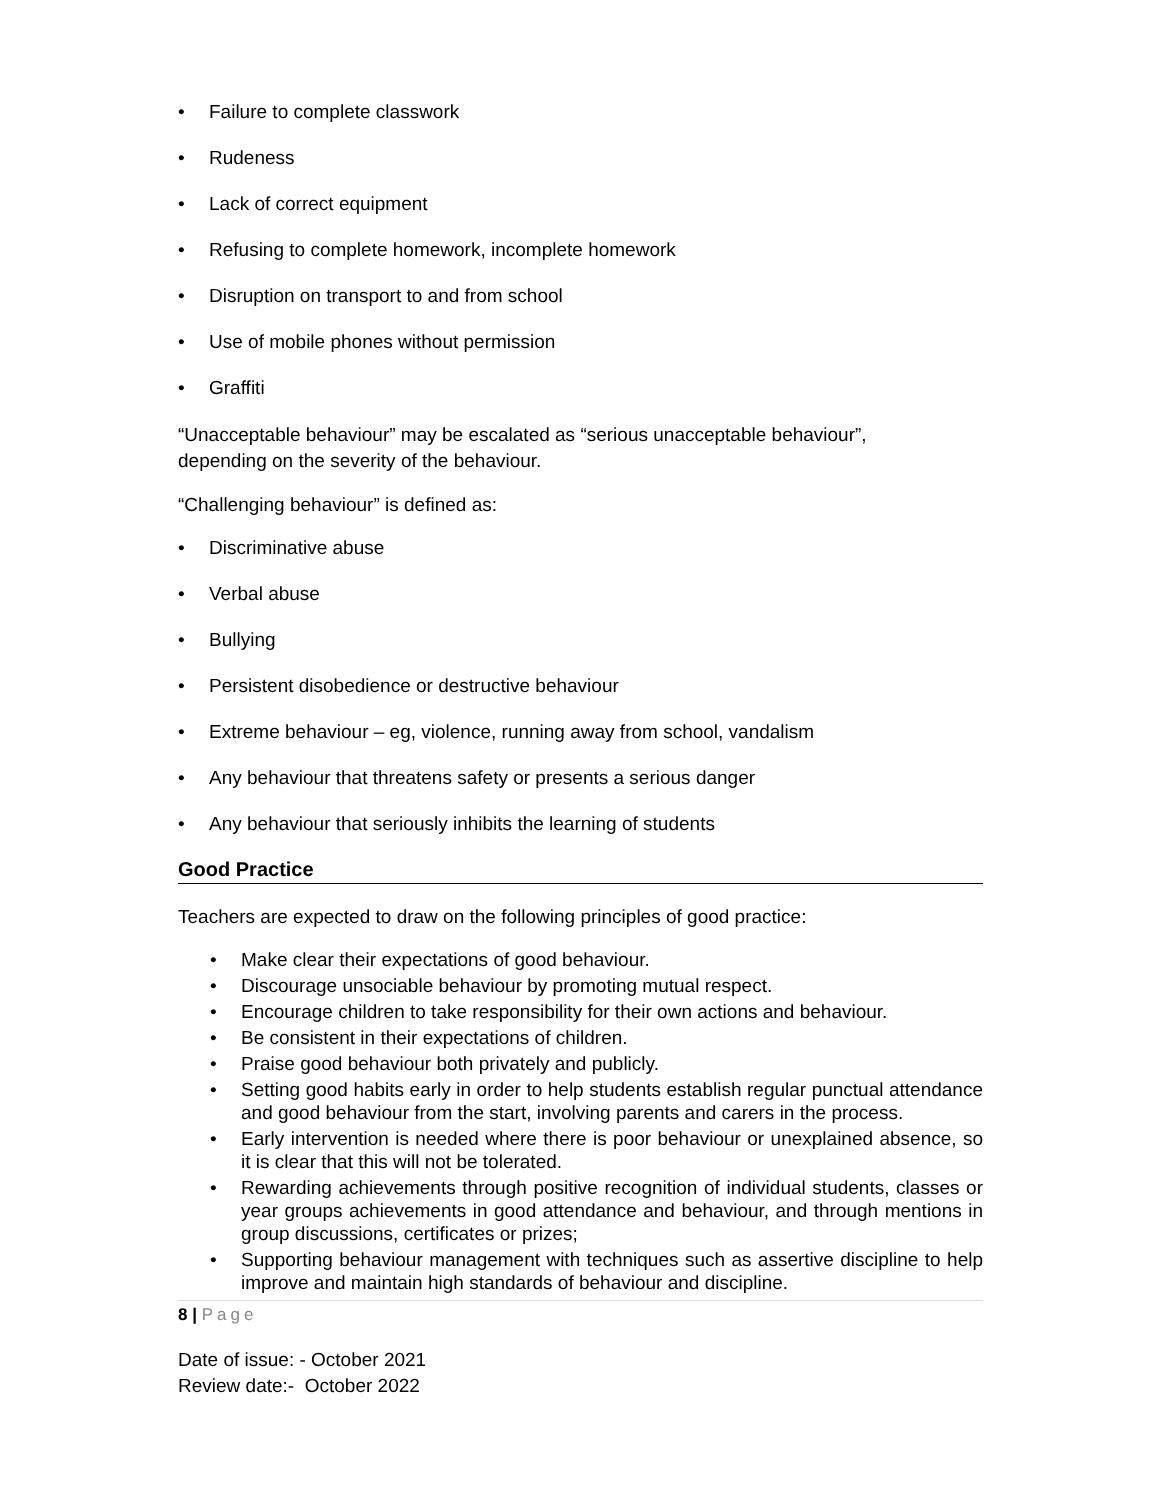• Failure to complete classwork
• Rudeness
• Lack of correct equipment
• Refusing to complete homework, incomplete homework
• Disruption on transport to and from school
• Use of mobile phones without permission
• Graffiti
“Unacceptable behaviour” may be escalated as “serious unacceptable behaviour”,
depending on the severity of the behaviour.
“Challenging behaviour” is defined as:
• Discriminative abuse
• Verbal abuse
• Bullying
• Persistent disobedience or destructive behaviour
• Extreme behaviour – eg, violence, running away from school, vandalism
• Any behaviour that threatens safety or presents a serious danger
• Any behaviour that seriously inhibits the learning of students
Good Practice
Teachers are expected to draw on the following principles of good practice:
• Make clear their expectations of good behaviour.
• Discourage unsociable behaviour by promoting mutual respect.
• Encourage children to take responsibility for their own actions and behaviour.
• Be consistent in their expectations of children.
• Praise good behaviour both privately and publicly.
• Setting good habits early in order to help students establish regular punctual attendance and good behaviour from the start, involving parents and carers in the process.
• Early intervention is needed where there is poor behaviour or unexplained absence, so it is clear that this will not be tolerated.
• Rewarding achievements through positive recognition of individual students, classes or year groups achievements in good attendance and behaviour, and through mentions in group discussions, certificates or prizes;
• Supporting behaviour management with techniques such as assertive discipline to help improve and maintain high standards of behaviour and discipline.
8 | Page
Date of issue: - October 2021
Review date:- October 2022